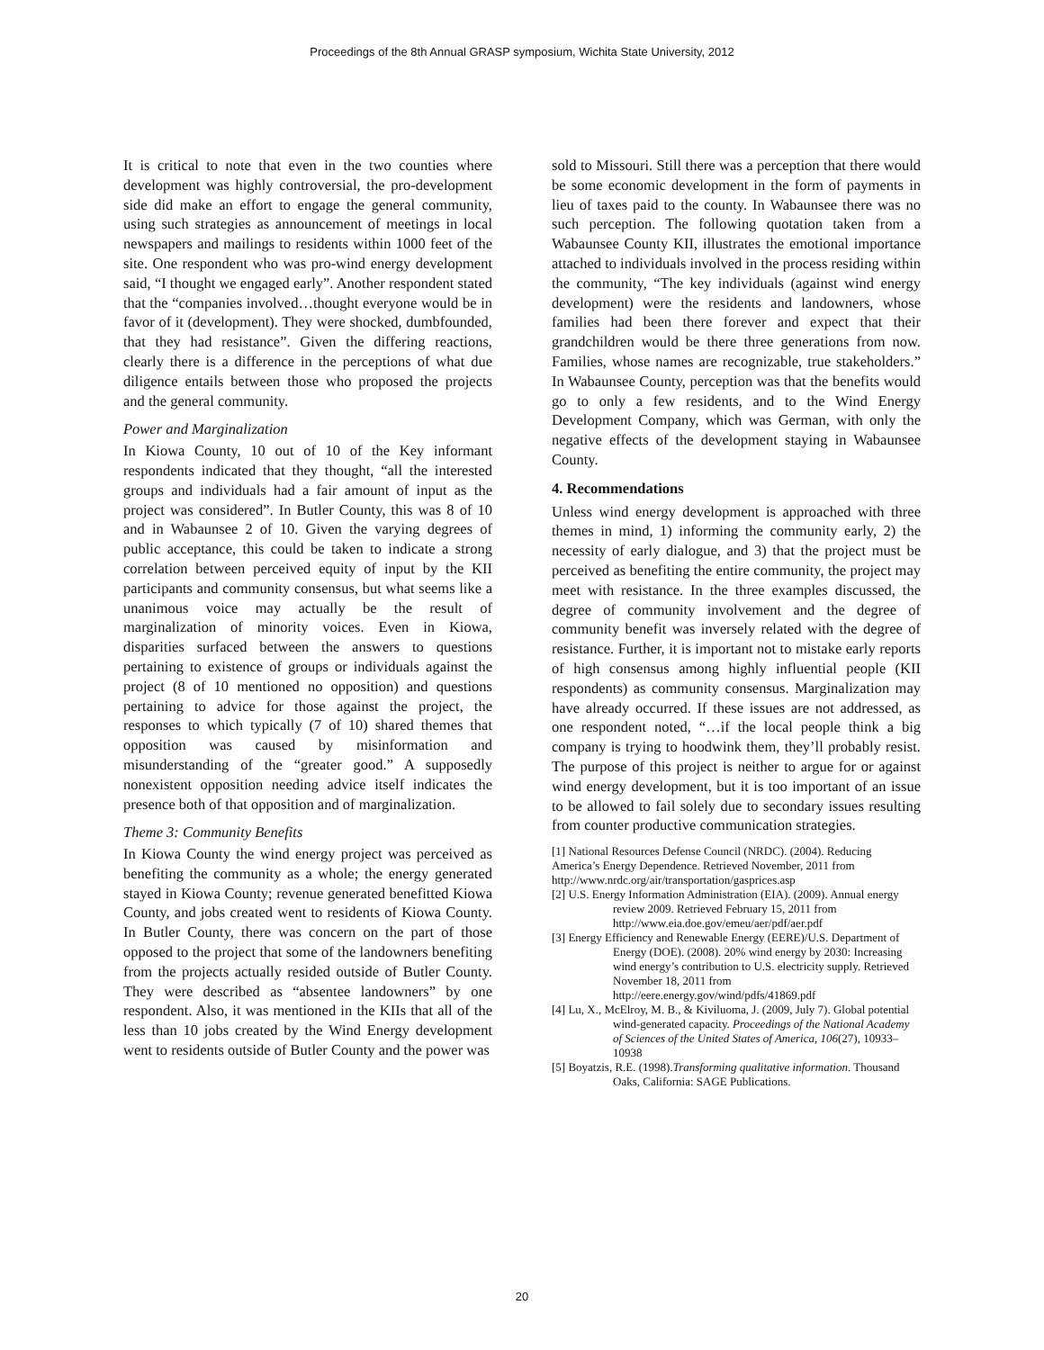Proceedings of the 8th Annual GRASP symposium, Wichita State University, 2012
It is critical to note that even in the two counties where development was highly controversial, the pro-development side did make an effort to engage the general community, using such strategies as announcement of meetings in local newspapers and mailings to residents within 1000 feet of the site. One respondent who was pro-wind energy development said, “I thought we engaged early”. Another respondent stated that the “companies involved…thought everyone would be in favor of it (development). They were shocked, dumbfounded, that they had resistance”. Given the differing reactions, clearly there is a difference in the perceptions of what due diligence entails between those who proposed the projects and the general community.
Power and Marginalization
In Kiowa County, 10 out of 10 of the Key informant respondents indicated that they thought, “all the interested groups and individuals had a fair amount of input as the project was considered”. In Butler County, this was 8 of 10 and in Wabaunsee 2 of 10. Given the varying degrees of public acceptance, this could be taken to indicate a strong correlation between perceived equity of input by the KII participants and community consensus, but what seems like a unanimous voice may actually be the result of marginalization of minority voices. Even in Kiowa, disparities surfaced between the answers to questions pertaining to existence of groups or individuals against the project (8 of 10 mentioned no opposition) and questions pertaining to advice for those against the project, the responses to which typically (7 of 10) shared themes that opposition was caused by misinformation and misunderstanding of the “greater good.” A supposedly nonexistent opposition needing advice itself indicates the presence both of that opposition and of marginalization.
Theme 3: Community Benefits
In Kiowa County the wind energy project was perceived as benefiting the community as a whole; the energy generated stayed in Kiowa County; revenue generated benefitted Kiowa County, and jobs created went to residents of Kiowa County. In Butler County, there was concern on the part of those opposed to the project that some of the landowners benefiting from the projects actually resided outside of Butler County. They were described as “absentee landowners” by one respondent. Also, it was mentioned in the KIIs that all of the less than 10 jobs created by the Wind Energy development went to residents outside of Butler County and the power was
sold to Missouri. Still there was a perception that there would be some economic development in the form of payments in lieu of taxes paid to the county. In Wabaunsee there was no such perception. The following quotation taken from a Wabaunsee County KII, illustrates the emotional importance attached to individuals involved in the process residing within the community, “The key individuals (against wind energy development) were the residents and landowners, whose families had been there forever and expect that their grandchildren would be there three generations from now. Families, whose names are recognizable, true stakeholders.” In Wabaunsee County, perception was that the benefits would go to only a few residents, and to the Wind Energy Development Company, which was German, with only the negative effects of the development staying in Wabaunsee County.
4. Recommendations
Unless wind energy development is approached with three themes in mind, 1) informing the community early, 2) the necessity of early dialogue, and 3) that the project must be perceived as benefiting the entire community, the project may meet with resistance. In the three examples discussed, the degree of community involvement and the degree of community benefit was inversely related with the degree of resistance. Further, it is important not to mistake early reports of high consensus among highly influential people (KII respondents) as community consensus. Marginalization may have already occurred. If these issues are not addressed, as one respondent noted, “…if the local people think a big company is trying to hoodwink them, they’ll probably resist. The purpose of this project is neither to argue for or against wind energy development, but it is too important of an issue to be allowed to fail solely due to secondary issues resulting from counter productive communication strategies.
[1] National Resources Defense Council (NRDC). (2004). Reducing America’s Energy Dependence. Retrieved November, 2011 from http://www.nrdc.org/air/transportation/gasprices.asp
[2] U.S. Energy Information Administration (EIA). (2009). Annual energy review 2009. Retrieved February 15, 2011 from http://www.eia.doe.gov/emeu/aer/pdf/aer.pdf
[3] Energy Efficiency and Renewable Energy (EERE)/U.S. Department of Energy (DOE). (2008). 20% wind energy by 2030: Increasing wind energy’s contribution to U.S. electricity supply. Retrieved November 18, 2011 from http://eere.energy.gov/wind/pdfs/41869.pdf
[4] Lu, X., McElroy, M. B., & Kiviluoma, J. (2009, July 7). Global potential wind-generated capacity. Proceedings of the National Academy of Sciences of the United States of America, 106(27), 10933–10938
[5] Boyatzis, R.E. (1998).Transforming qualitative information. Thousand Oaks, California: SAGE Publications.
20